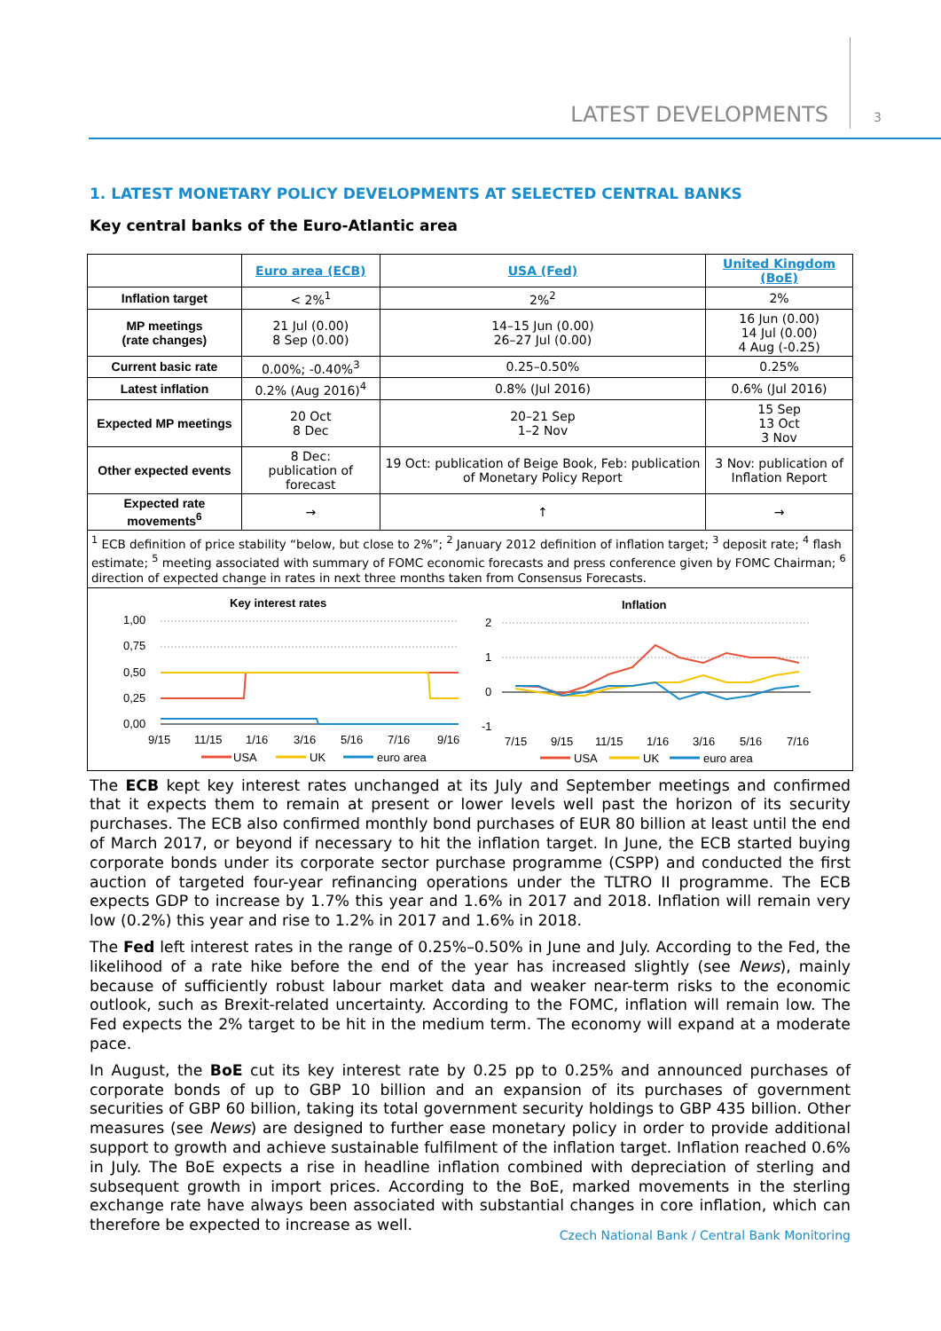LATEST DEVELOPMENTS 3
1. LATEST MONETARY POLICY DEVELOPMENTS AT SELECTED CENTRAL BANKS
Key central banks of the Euro-Atlantic area
| | Euro area (ECB) | USA (Fed) | United Kingdom (BoE) |
| Inflation target | < 2%<sup>1</sup> | 2%<sup>2</sup> | 2% |
| MP meetings (rate changes) | 21 Jul (0.00) 8 Sep (0.00) | 14–15 Jun (0.00) 26–27 Jul (0.00) | 16 Jun (0.00) 14 Jul (0.00) 4 Aug (-0.25) |
| Current basic rate | 0.00%; -0.40%<sup>3</sup> | 0.25–0.50% | 0.25% |
| Latest inflation | 0.2% (Aug 2016)<sup>4</sup> | 0.8% (Jul 2016) | 0.6% (Jul 2016) |
| Expected MP meetings | 20 Oct 8 Dec | 20–21 Sep 1–2 Nov | 15 Sep 13 Oct 3 Nov |
| Other expected events | 8 Dec: publication of forecast | 19 Oct: publication of Beige Book, Feb: publication of Monetary Policy Report | 3 Nov: publication of Inflation Report |
| Expected rate movements<sup>6</sup> | → | ↑ | → |
| <sup>1</sup> ECB definition of price stability “below, but close to 2%”; <sup>2</sup> January 2012 definition of inflation target; <sup>3</sup> deposit rate; <sup>4</sup> flash estimate; <sup>5</sup> meeting associated with summary of FOMC economic forecasts and press conference given by FOMC Chairman; <sup>6</sup> direction of expected change in rates in next three months taken from Consensus Forecasts. | | | |
| Key interest rates 1,00 0,75 0,50 0,25 0,00 9/15 11/15 1/16 3/16 5/16 7/16 9/16 USA UK euro area Inflation 2 1 0 -1 7/15 9/15 11/15 1/16 3/16 5/16 7/16 USA UK euro area | | | |
The ECB kept key interest rates unchanged at its July and September meetings and confirmed that it expects them to remain at present or lower levels well past the horizon of its security purchases. The ECB also confirmed monthly bond purchases of EUR 80 billion at least until the end of March 2017, or beyond if necessary to hit the inflation target. In June, the ECB started buying corporate bonds under its corporate sector purchase programme (CSPP) and conducted the first auction of targeted four-year refinancing operations under the TLTRO II programme. The ECB expects GDP to increase by 1.7% this year and 1.6% in 2017 and 2018. Inflation will remain very low (0.2%) this year and rise to 1.2% in 2017 and 1.6% in 2018.
The Fed left interest rates in the range of 0.25%–0.50% in June and July. According to the Fed, the likelihood of a rate hike before the end of the year has increased slightly (see News), mainly because of sufficiently robust labour market data and weaker near-term risks to the economic outlook, such as Brexit-related uncertainty. According to the FOMC, inflation will remain low. The Fed expects the 2% target to be hit in the medium term. The economy will expand at a moderate pace.
In August, the BoE cut its key interest rate by 0.25 pp to 0.25% and announced purchases of corporate bonds of up to GBP 10 billion and an expansion of its purchases of government securities of GBP 60 billion, taking its total government security holdings to GBP 435 billion. Other measures (see News) are designed to further ease monetary policy in order to provide additional support to growth and achieve sustainable fulfilment of the inflation target. Inflation reached 0.6% in July. The BoE expects a rise in headline inflation combined with depreciation of sterling and subsequent growth in import prices. According to the BoE, marked movements in the sterling exchange rate have always been associated with substantial changes in core inflation, which can therefore be expected to increase as well.
Czech National Bank / Central Bank Monitoring